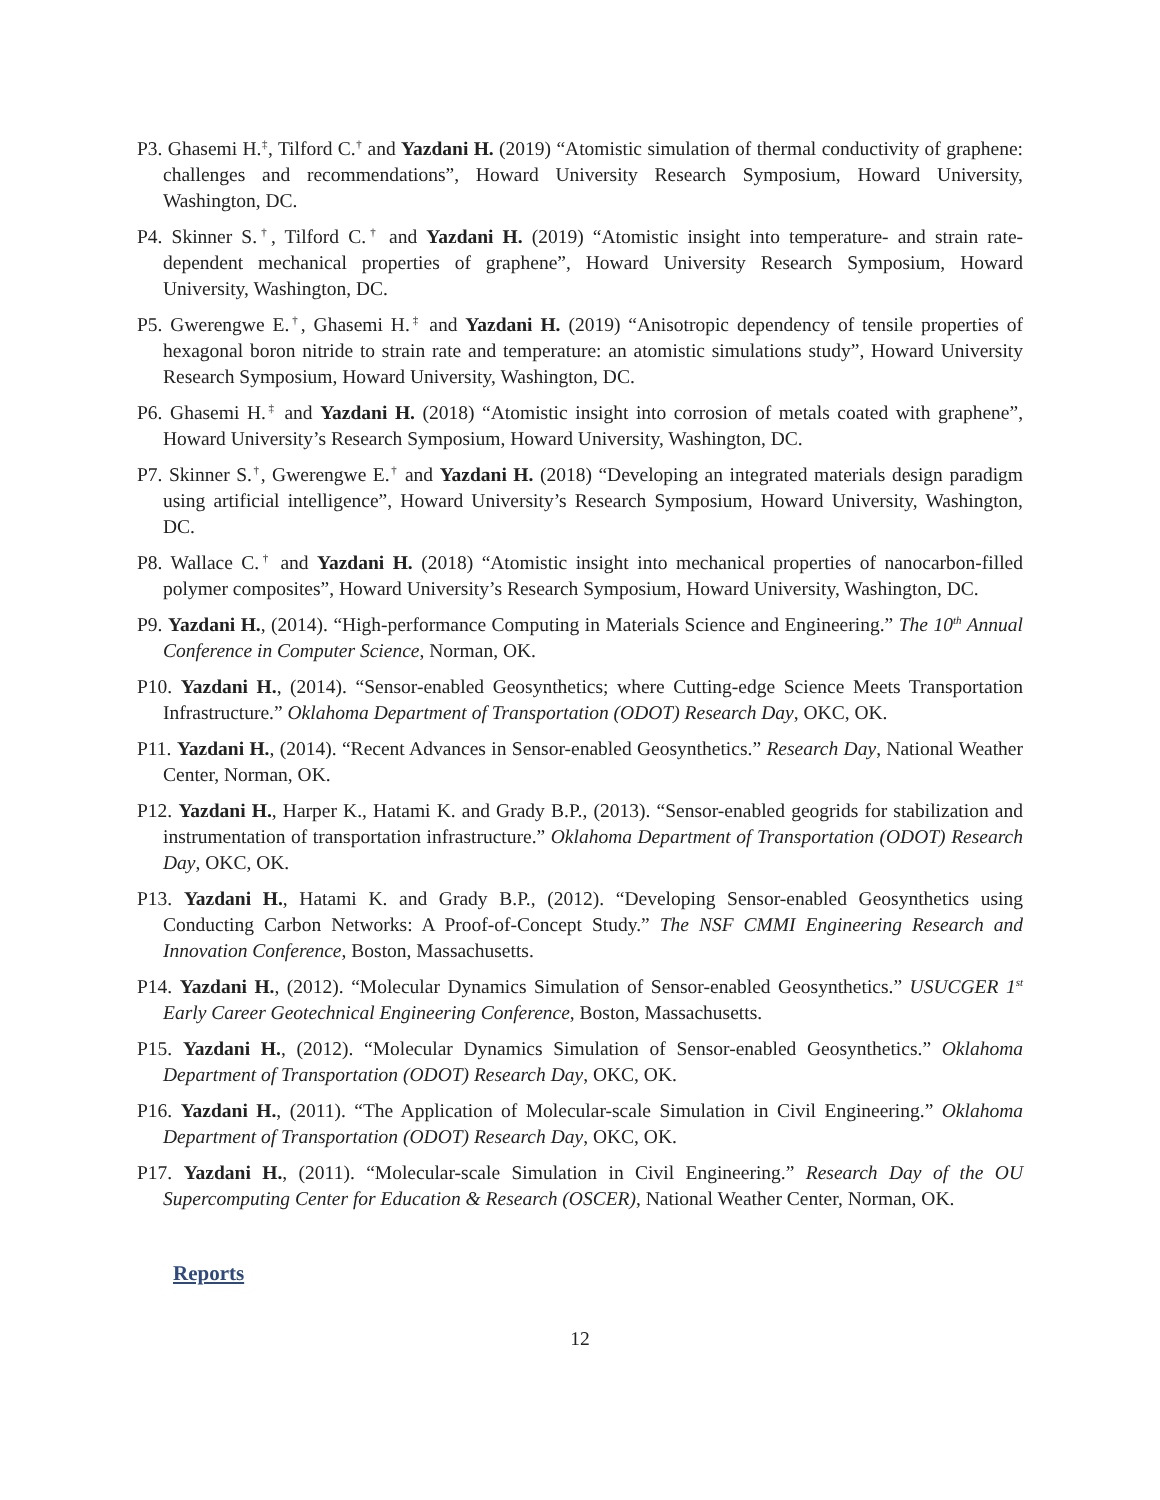P3. Ghasemi H.<sup>‡</sup>, Tilford C.<sup>†</sup> and Yazdani H. (2019) “Atomistic simulation of thermal conductivity of graphene: challenges and recommendations”, Howard University Research Symposium, Howard University, Washington, DC.
P4. Skinner S.<sup>†</sup>, Tilford C.<sup>†</sup> and Yazdani H. (2019) “Atomistic insight into temperature- and strain rate-dependent mechanical properties of graphene”, Howard University Research Symposium, Howard University, Washington, DC.
P5. Gwerengwe E.<sup>†</sup>, Ghasemi H.<sup>‡</sup> and Yazdani H. (2019) “Anisotropic dependency of tensile properties of hexagonal boron nitride to strain rate and temperature: an atomistic simulations study”, Howard University Research Symposium, Howard University, Washington, DC.
P6. Ghasemi H.<sup>‡</sup> and Yazdani H. (2018) “Atomistic insight into corrosion of metals coated with graphene”, Howard University’s Research Symposium, Howard University, Washington, DC.
P7. Skinner S.<sup>†</sup>, Gwerengwe E.<sup>†</sup> and Yazdani H. (2018) “Developing an integrated materials design paradigm using artificial intelligence”, Howard University’s Research Symposium, Howard University, Washington, DC.
P8. Wallace C.<sup>†</sup> and Yazdani H. (2018) “Atomistic insight into mechanical properties of nanocarbon-filled polymer composites”, Howard University’s Research Symposium, Howard University, Washington, DC.
P9. Yazdani H., (2014). “High-performance Computing in Materials Science and Engineering.” The 10<sup>th</sup> Annual Conference in Computer Science, Norman, OK.
P10. Yazdani H., (2014). “Sensor-enabled Geosynthetics; where Cutting-edge Science Meets Transportation Infrastructure.” Oklahoma Department of Transportation (ODOT) Research Day, OKC, OK.
P11. Yazdani H., (2014). “Recent Advances in Sensor-enabled Geosynthetics.” Research Day, National Weather Center, Norman, OK.
P12. Yazdani H., Harper K., Hatami K. and Grady B.P., (2013). “Sensor-enabled geogrids for stabilization and instrumentation of transportation infrastructure.” Oklahoma Department of Transportation (ODOT) Research Day, OKC, OK.
P13. Yazdani H., Hatami K. and Grady B.P., (2012). “Developing Sensor-enabled Geosynthetics using Conducting Carbon Networks: A Proof-of-Concept Study.” The NSF CMMI Engineering Research and Innovation Conference, Boston, Massachusetts.
P14. Yazdani H., (2012). “Molecular Dynamics Simulation of Sensor-enabled Geosynthetics.” USUCGER 1<sup>st</sup> Early Career Geotechnical Engineering Conference, Boston, Massachusetts.
P15. Yazdani H., (2012). “Molecular Dynamics Simulation of Sensor-enabled Geosynthetics.” Oklahoma Department of Transportation (ODOT) Research Day, OKC, OK.
P16. Yazdani H., (2011). “The Application of Molecular-scale Simulation in Civil Engineering.” Oklahoma Department of Transportation (ODOT) Research Day, OKC, OK.
P17. Yazdani H., (2011). “Molecular-scale Simulation in Civil Engineering.” Research Day of the OU Supercomputing Center for Education & Research (OSCER), National Weather Center, Norman, OK.
Reports
12